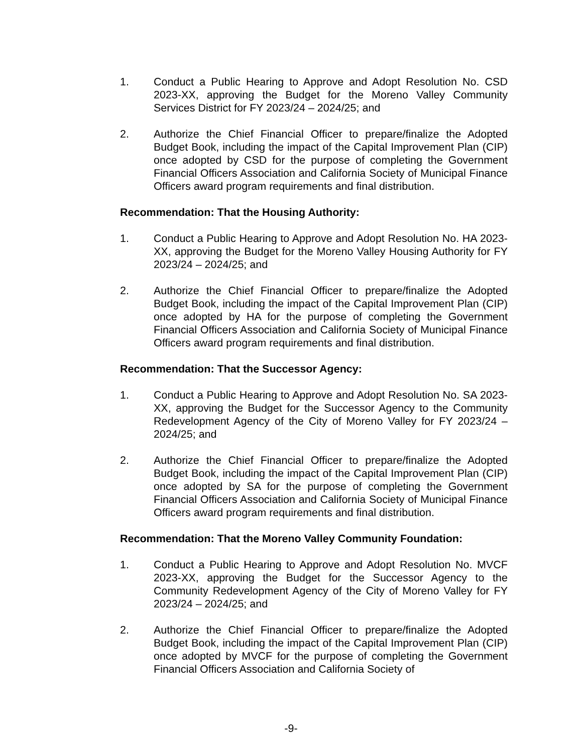1. Conduct a Public Hearing to Approve and Adopt Resolution No. CSD 2023-XX, approving the Budget for the Moreno Valley Community Services District for FY 2023/24 – 2024/25; and
2. Authorize the Chief Financial Officer to prepare/finalize the Adopted Budget Book, including the impact of the Capital Improvement Plan (CIP) once adopted by CSD for the purpose of completing the Government Financial Officers Association and California Society of Municipal Finance Officers award program requirements and final distribution.
Recommendation: That the Housing Authority:
1. Conduct a Public Hearing to Approve and Adopt Resolution No. HA 2023-XX, approving the Budget for the Moreno Valley Housing Authority for FY 2023/24 – 2024/25; and
2. Authorize the Chief Financial Officer to prepare/finalize the Adopted Budget Book, including the impact of the Capital Improvement Plan (CIP) once adopted by HA for the purpose of completing the Government Financial Officers Association and California Society of Municipal Finance Officers award program requirements and final distribution.
Recommendation: That the Successor Agency:
1. Conduct a Public Hearing to Approve and Adopt Resolution No. SA 2023-XX, approving the Budget for the Successor Agency to the Community Redevelopment Agency of the City of Moreno Valley for FY 2023/24 – 2024/25; and
2. Authorize the Chief Financial Officer to prepare/finalize the Adopted Budget Book, including the impact of the Capital Improvement Plan (CIP) once adopted by SA for the purpose of completing the Government Financial Officers Association and California Society of Municipal Finance Officers award program requirements and final distribution.
Recommendation: That the Moreno Valley Community Foundation:
1. Conduct a Public Hearing to Approve and Adopt Resolution No. MVCF 2023-XX, approving the Budget for the Successor Agency to the Community Redevelopment Agency of the City of Moreno Valley for FY 2023/24 – 2024/25; and
2. Authorize the Chief Financial Officer to prepare/finalize the Adopted Budget Book, including the impact of the Capital Improvement Plan (CIP) once adopted by MVCF for the purpose of completing the Government Financial Officers Association and California Society of
-9-